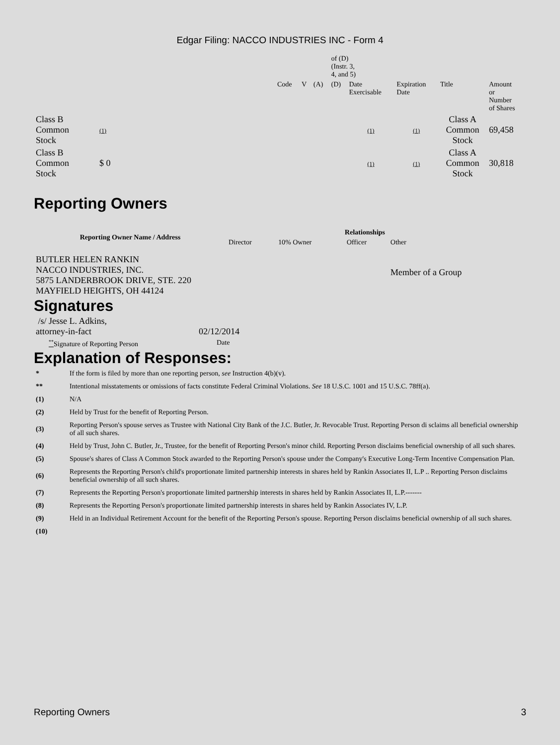Edgar Filing: NACCO INDUSTRIES INC - Form 4
| | | | | | of (D) (Instr. 3, 4, and 5) | | | | |
| | | Code | V | (A) | (D) | Date Exercisable | Expiration Date | Title | Amount or Number of Shares |
| Class B Common Stock | (1) | | | | | (1) | (1) | Class A Common Stock | 69,458 |
| Class B Common Stock | $ 0 | | | | | (1) | (1) | Class A Common Stock | 30,818 |
Reporting Owners
| Reporting Owner Name / Address | Relationships | | | | |
| --- | --- | --- | --- | --- | --- |
| | Director | 10% Owner | Officer | Other | |
| BUTLER HELEN RANKIN NACCO INDUSTRIES, INC. 5875 LANDERBROOK DRIVE, STE. 220 MAYFIELD HEIGHTS, OH 44124 | | | | Member of a Group | |
Signatures
| /s/ Jesse L. Adkins, attorney-in-fact | 02/12/2014 |
| <sup>**</sup> Signature of Reporting Person | Date |
Explanation of Responses:
| * | If the form is filed by more than one reporting person, see Instruction 4(b)(v). |
| ** | Intentional misstatements or omissions of facts constitute Federal Criminal Violations. See 18 U.S.C. 1001 and 15 U.S.C. 78ff(a). |
| (1) | N/A |
| (2) | Held by Trust for the benefit of Reporting Person. |
| (3) | Reporting Person's spouse serves as Trustee with National City Bank of the J.C. Butler, Jr. Revocable Trust. Reporting Person di sclaims all beneficial ownership of all such shares. |
| (4) | Held by Trust, John C. Butler, Jr., Trustee, for the benefit of Reporting Person's minor child. Reporting Person disclaims beneficial ownership of all such shares. |
| (5) | Spouse's shares of Class A Common Stock awarded to the Reporting Person's spouse under the Company's Executive Long-Term Incentive Compensation Plan. |
| (6) | Represents the Reporting Person's child's proportionate limited partnership interests in shares held by Rankin Associates II, L.P .. Reporting Person disclaims beneficial ownership of all such shares. |
| (7) | Represents the Reporting Person's proportionate limited partnership interests in shares held by Rankin Associates II, L.P.------- |
| (8) | Represents the Reporting Person's proportionate limited partnership interests in shares held by Rankin Associates IV, L.P. |
| (9) | Held in an Individual Retirement Account for the benefit of the Reporting Person's spouse. Reporting Person disclaims beneficial ownership of all such shares. |
| (10) | |
Reporting Owners 3